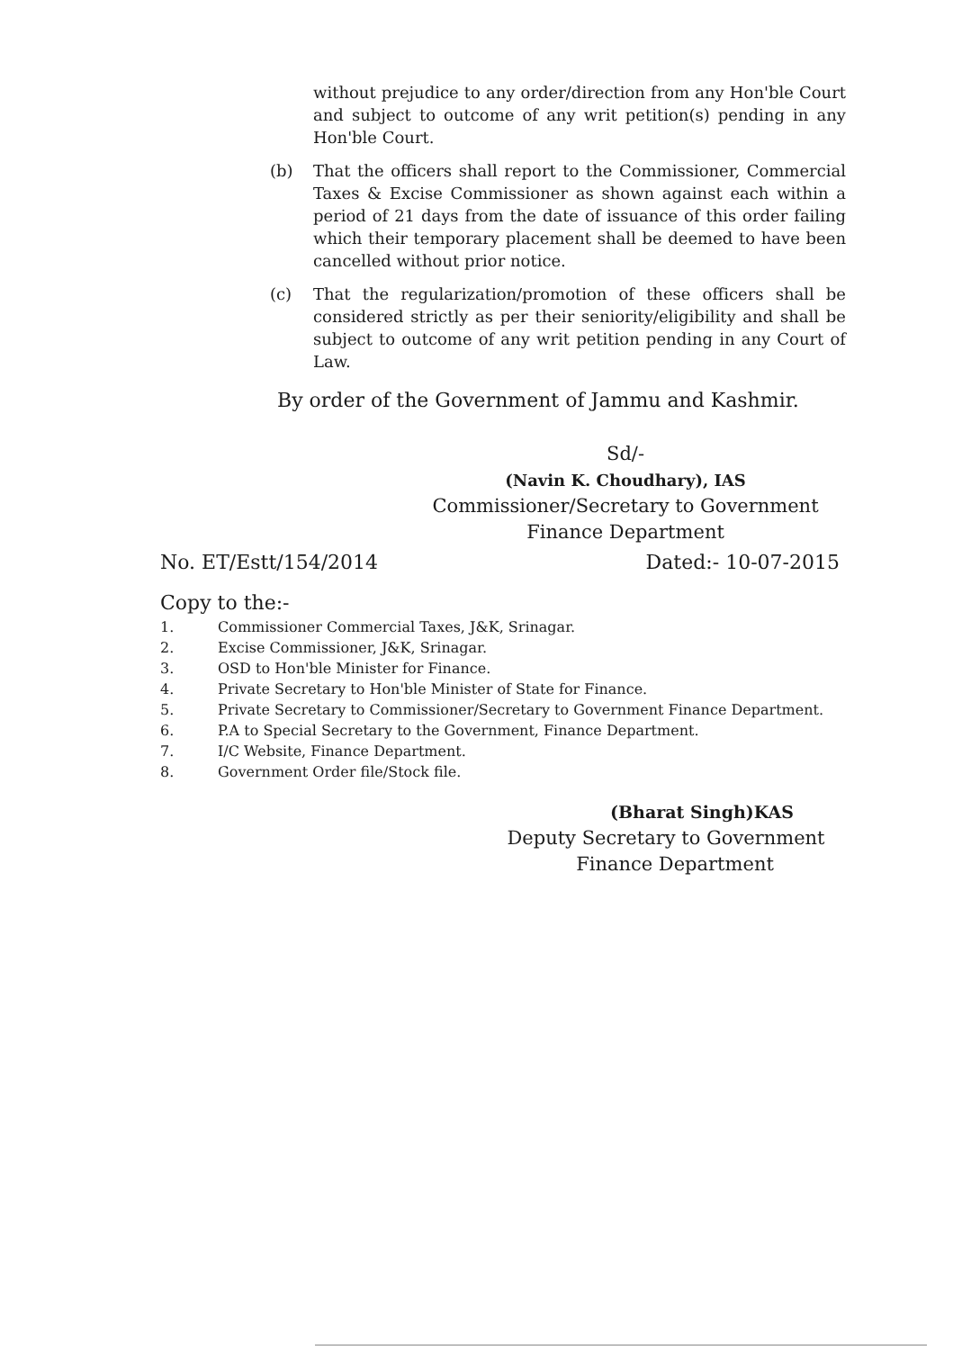without prejudice to any order/direction from any Hon'ble Court and subject to outcome of any writ petition(s) pending in any Hon'ble Court.
(b) That the officers shall report to the Commissioner, Commercial Taxes & Excise Commissioner as shown against each within a period of 21 days from the date of issuance of this order failing which their temporary placement shall be deemed to have been cancelled without prior notice.
(c) That the regularization/promotion of these officers shall be considered strictly as per their seniority/eligibility and shall be subject to outcome of any writ petition pending in any Court of Law.
By order of the Government of Jammu and Kashmir.
Sd/-
(Navin K. Choudhary), IAS
Commissioner/Secretary to Government
Finance Department
No. ET/Estt/154/2014 Dated:- 10-07-2015
Copy to the:-
1. Commissioner Commercial Taxes, J&K, Srinagar.
2. Excise Commissioner, J&K, Srinagar.
3. OSD to Hon'ble Minister for Finance.
4. Private Secretary to Hon'ble Minister of State for Finance.
5. Private Secretary to Commissioner/Secretary to Government Finance Department.
6. P.A to Special Secretary to the Government, Finance Department.
7. I/C Website, Finance Department.
8. Government Order file/Stock file.
(Bharat Singh)KAS
Deputy Secretary to Government
Finance Department